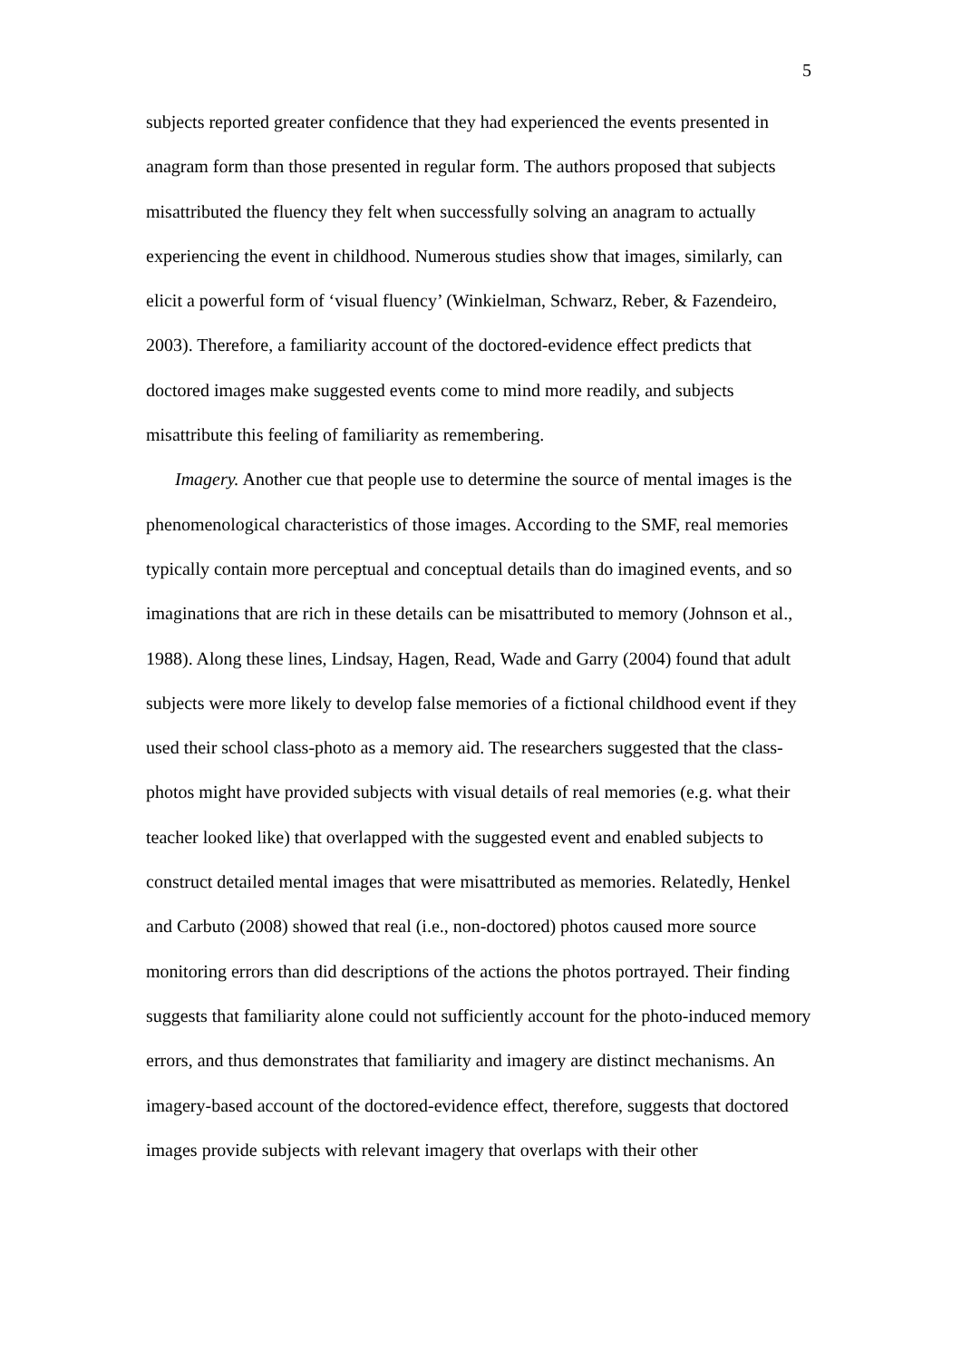5
subjects reported greater confidence that they had experienced the events presented in anagram form than those presented in regular form. The authors proposed that subjects misattributed the fluency they felt when successfully solving an anagram to actually experiencing the event in childhood. Numerous studies show that images, similarly, can elicit a powerful form of ‘visual fluency’ (Winkielman, Schwarz, Reber, & Fazendeiro, 2003). Therefore, a familiarity account of the doctored-evidence effect predicts that doctored images make suggested events come to mind more readily, and subjects misattribute this feeling of familiarity as remembering.
Imagery. Another cue that people use to determine the source of mental images is the phenomenological characteristics of those images. According to the SMF, real memories typically contain more perceptual and conceptual details than do imagined events, and so imaginations that are rich in these details can be misattributed to memory (Johnson et al., 1988). Along these lines, Lindsay, Hagen, Read, Wade and Garry (2004) found that adult subjects were more likely to develop false memories of a fictional childhood event if they used their school class-photo as a memory aid. The researchers suggested that the class-photos might have provided subjects with visual details of real memories (e.g. what their teacher looked like) that overlapped with the suggested event and enabled subjects to construct detailed mental images that were misattributed as memories. Relatedly, Henkel and Carbuto (2008) showed that real (i.e., non-doctored) photos caused more source monitoring errors than did descriptions of the actions the photos portrayed. Their finding suggests that familiarity alone could not sufficiently account for the photo-induced memory errors, and thus demonstrates that familiarity and imagery are distinct mechanisms. An imagery-based account of the doctored-evidence effect, therefore, suggests that doctored images provide subjects with relevant imagery that overlaps with their other